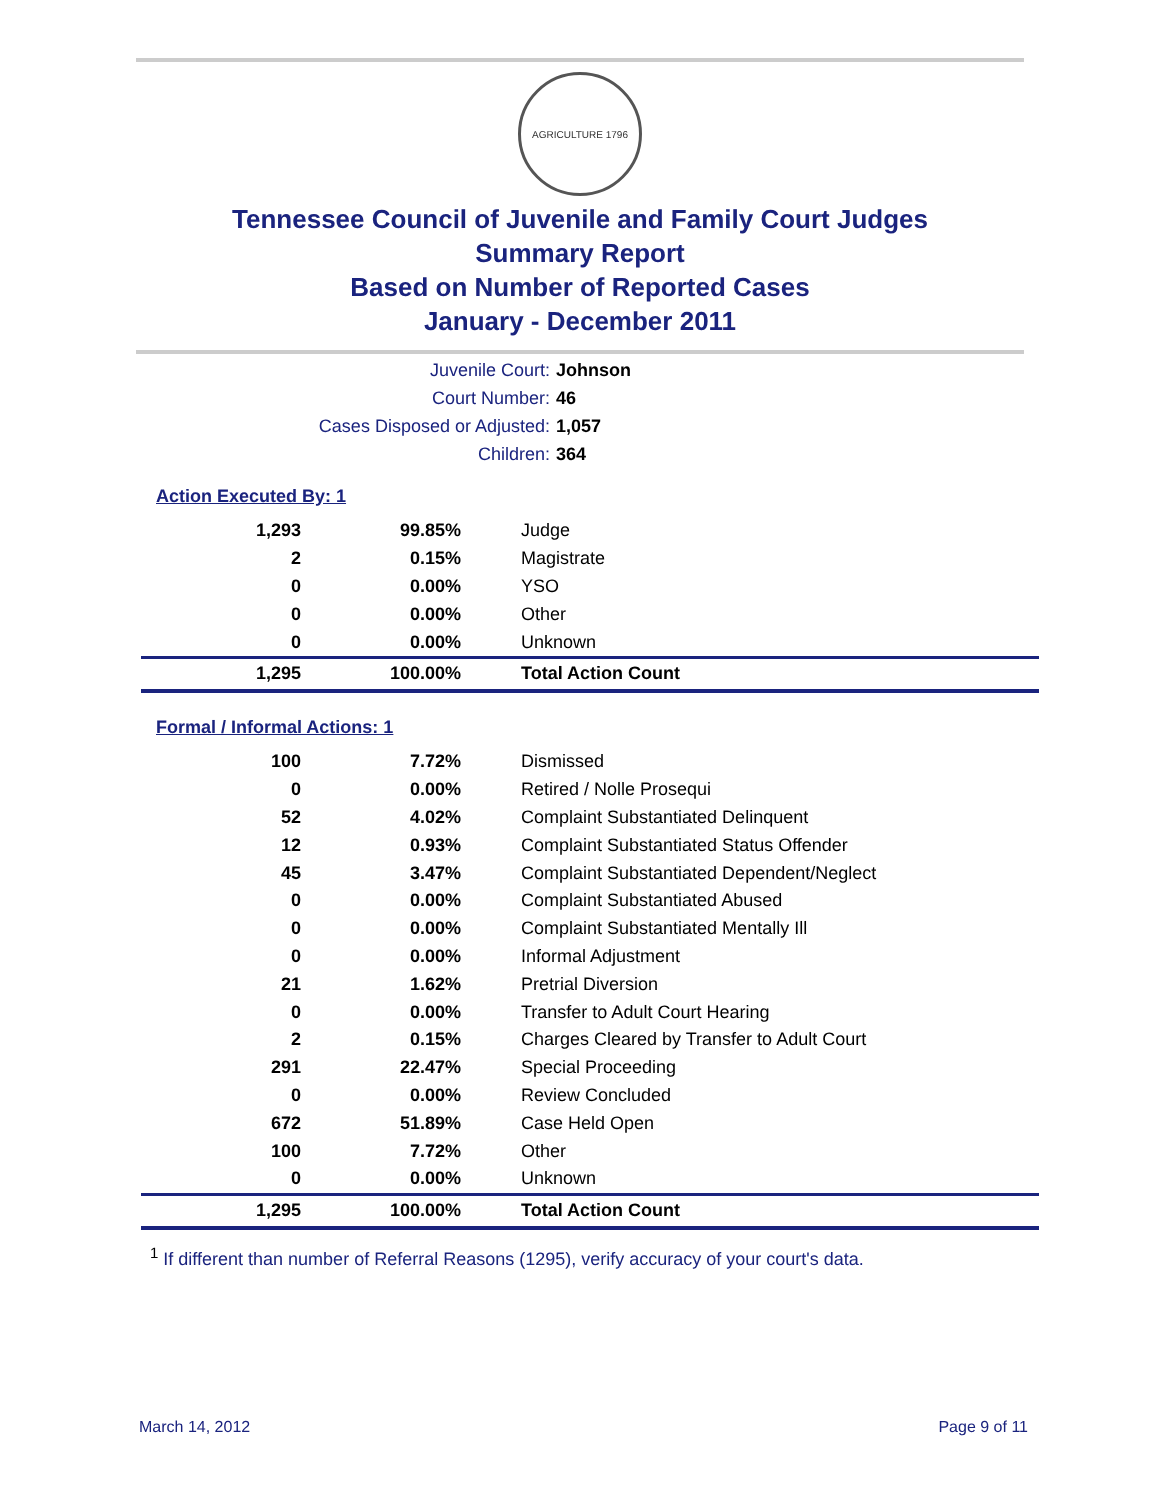AGRICULTURE 1796
Tennessee Council of Juvenile and Family Court Judges
Summary Report
Based on Number of Reported Cases
January - December 2011
Juvenile Court: Johnson
Court Number: 46
Cases Disposed or Adjusted: 1,057
Children: 364
Action Executed By: 1
| 1,293 | 99.85% | Judge |
| 2 | 0.15% | Magistrate |
| 0 | 0.00% | YSO |
| 0 | 0.00% | Other |
| 0 | 0.00% | Unknown |
| 1,295 | 100.00% | Total Action Count |
Formal / Informal Actions: 1
| 100 | 7.72% | Dismissed |
| 0 | 0.00% | Retired / Nolle Prosequi |
| 52 | 4.02% | Complaint Substantiated Delinquent |
| 12 | 0.93% | Complaint Substantiated Status Offender |
| 45 | 3.47% | Complaint Substantiated Dependent/Neglect |
| 0 | 0.00% | Complaint Substantiated Abused |
| 0 | 0.00% | Complaint Substantiated Mentally Ill |
| 0 | 0.00% | Informal Adjustment |
| 21 | 1.62% | Pretrial Diversion |
| 0 | 0.00% | Transfer to Adult Court Hearing |
| 2 | 0.15% | Charges Cleared by Transfer to Adult Court |
| 291 | 22.47% | Special Proceeding |
| 0 | 0.00% | Review Concluded |
| 672 | 51.89% | Case Held Open |
| 100 | 7.72% | Other |
| 0 | 0.00% | Unknown |
| 1,295 | 100.00% | Total Action Count |
<sup>1</sup> If different than number of Referral Reasons (1295), verify accuracy of your court's data.
March 14, 2012 Page 9 of 11